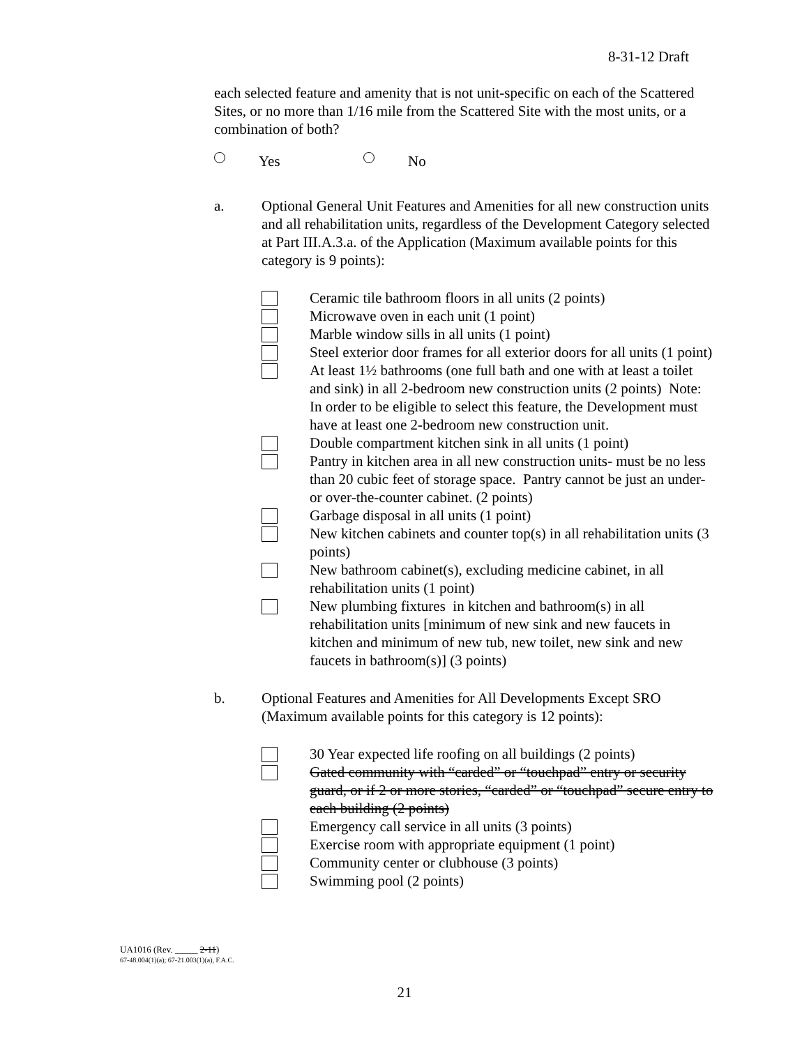8-31-12 Draft
each selected feature and amenity that is not unit-specific on each of the Scattered Sites, or no more than 1/16 mile from the Scattered Site with the most units, or a combination of both?
Yes No
a. Optional General Unit Features and Amenities for all new construction units and all rehabilitation units, regardless of the Development Category selected at Part III.A.3.a. of the Application (Maximum available points for this category is 9 points):
Ceramic tile bathroom floors in all units (2 points)
Microwave oven in each unit (1 point)
Marble window sills in all units (1 point)
Steel exterior door frames for all exterior doors for all units (1 point)
At least 1½ bathrooms (one full bath and one with at least a toilet and sink) in all 2-bedroom new construction units (2 points) Note: In order to be eligible to select this feature, the Development must have at least one 2-bedroom new construction unit.
Double compartment kitchen sink in all units (1 point)
Pantry in kitchen area in all new construction units- must be no less than 20 cubic feet of storage space. Pantry cannot be just an under- or over-the-counter cabinet. (2 points)
Garbage disposal in all units (1 point)
New kitchen cabinets and counter top(s) in all rehabilitation units (3 points)
New bathroom cabinet(s), excluding medicine cabinet, in all rehabilitation units (1 point)
New plumbing fixtures in kitchen and bathroom(s) in all rehabilitation units [minimum of new sink and new faucets in kitchen and minimum of new tub, new toilet, new sink and new faucets in bathroom(s)] (3 points)
b. Optional Features and Amenities for All Developments Except SRO (Maximum available points for this category is 12 points):
30 Year expected life roofing on all buildings (2 points)
Gated community with “carded” or “touchpad” entry or security guard, or if 2 or more stories, “carded” or “touchpad” secure entry to each building (2 points)
Emergency call service in all units (3 points)
Exercise room with appropriate equipment (1 point)
Community center or clubhouse (3 points)
Swimming pool (2 points)
UA1016 (Rev. _____ 2-11)
67-48.004(1)(a); 67-21.003(1)(a), F.A.C.
21